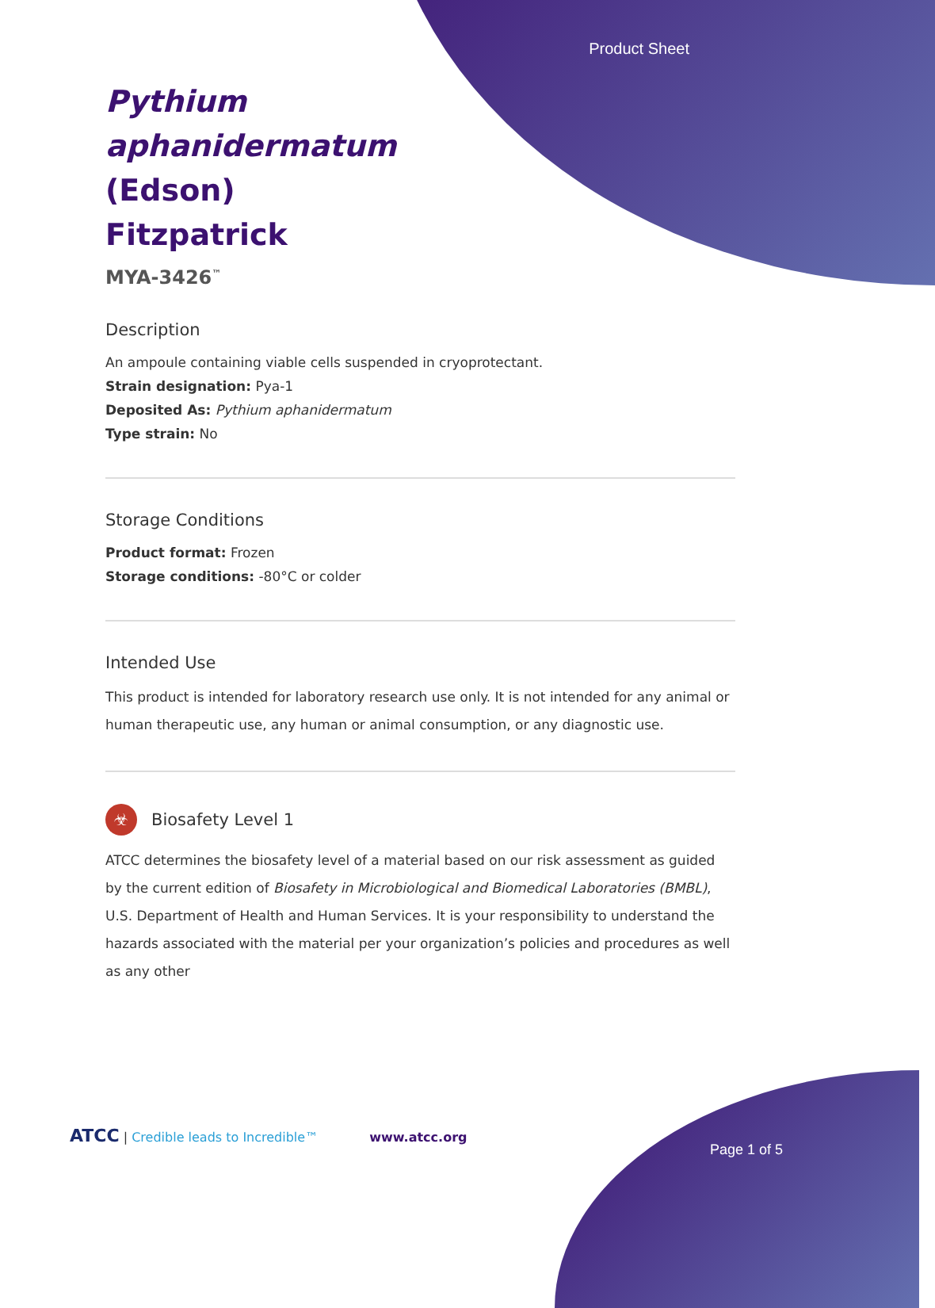Product Sheet
Pythium aphanidermatum (Edson) Fitzpatrick
MYA-3426<sup>™</sup>
Description
An ampoule containing viable cells suspended in cryoprotectant.
Strain designation: Pya-1
Deposited As: Pythium aphanidermatum
Type strain: No
Storage Conditions
Product format: Frozen
Storage conditions: -80°C or colder
Intended Use
This product is intended for laboratory research use only. It is not intended for any animal or human therapeutic use, any human or animal consumption, or any diagnostic use.
☣ Biosafety Level 1
ATCC determines the biosafety level of a material based on our risk assessment as guided by the current edition of Biosafety in Microbiological and Biomedical Laboratories (BMBL), U.S. Department of Health and Human Services. It is your responsibility to understand the hazards associated with the material per your organization’s policies and procedures as well as any other
ATCC | Credible leads to Incredible™ www.atcc.org Page 1 of 5